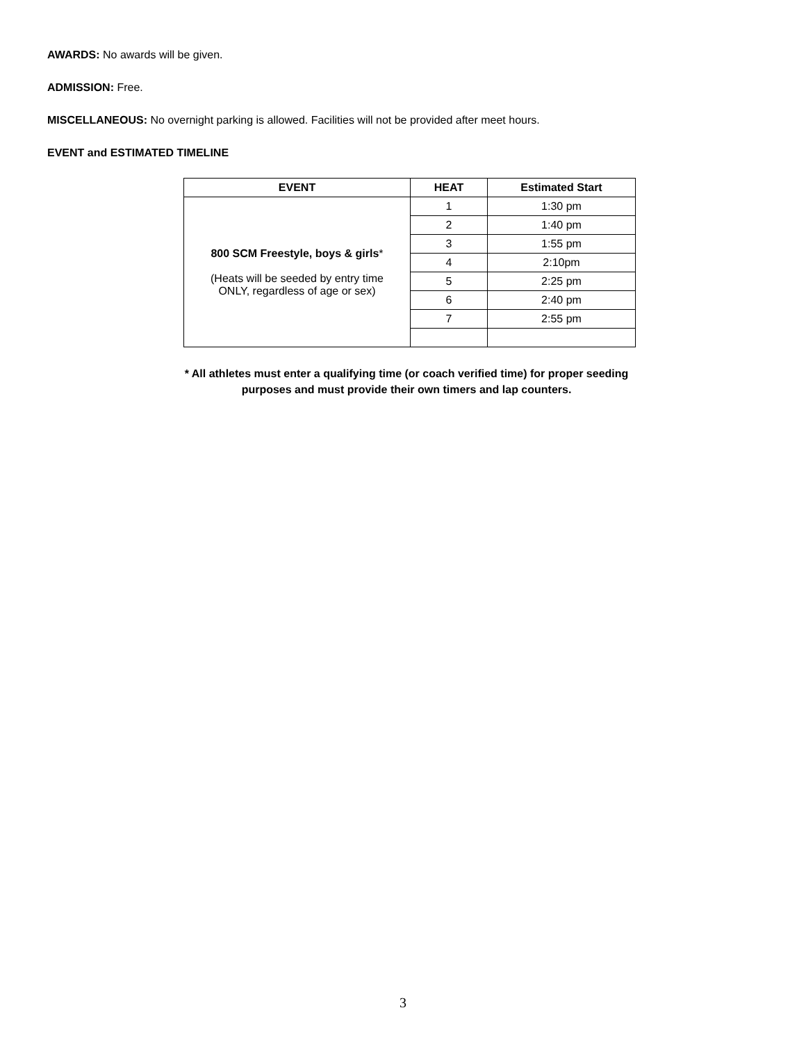AWARDS: No awards will be given.
ADMISSION: Free.
MISCELLANEOUS: No overnight parking is allowed. Facilities will not be provided after meet hours.
EVENT and ESTIMATED TIMELINE
| EVENT | HEAT | Estimated Start |
| --- | --- | --- |
| 800 SCM Freestyle, boys & girls * (Heats will be seeded by entry time ONLY, regardless of age or sex) | 1 | 1:30 pm |
| | 2 | 1:40 pm |
| | 3 | 1:55 pm |
| | 4 | 2:10pm |
| | 5 | 2:25 pm |
| | 6 | 2:40 pm |
| | 7 | 2:55 pm |
* All athletes must enter a qualifying time (or coach verified time) for proper seeding
purposes and must provide their own timers and lap counters.
3